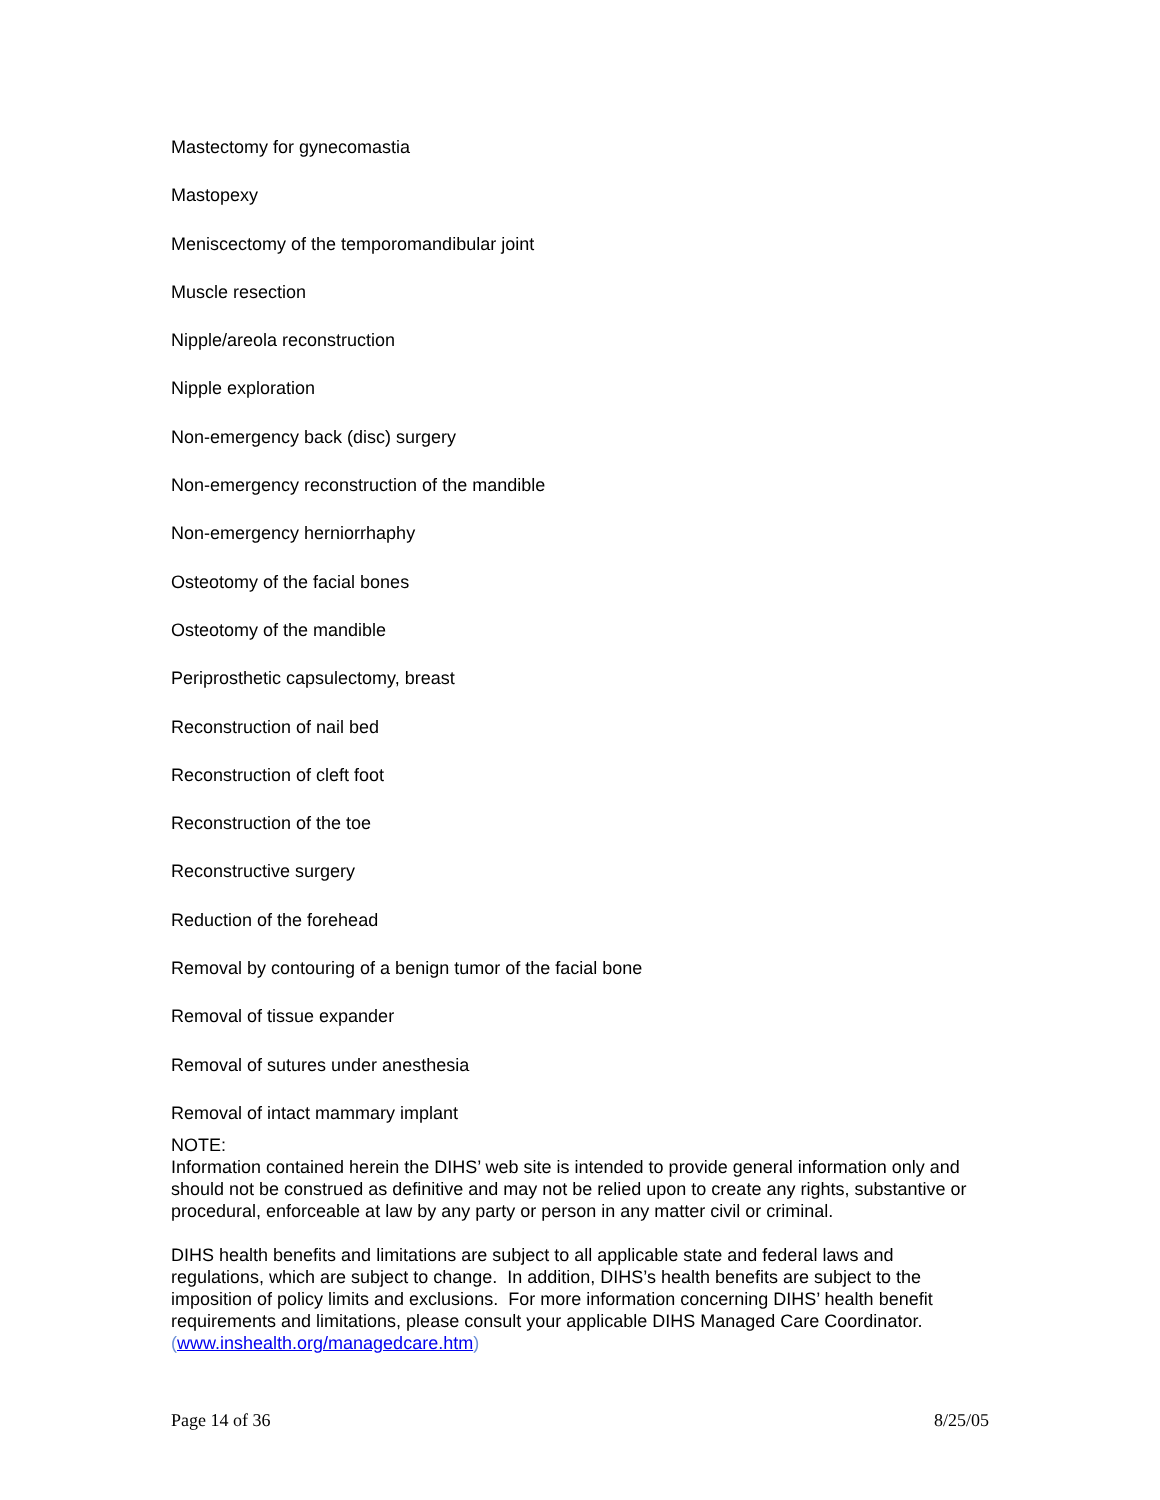Mastectomy for gynecomastia
Mastopexy
Meniscectomy of the temporomandibular joint
Muscle resection
Nipple/areola reconstruction
Nipple exploration
Non-emergency back (disc) surgery
Non-emergency reconstruction of the mandible
Non-emergency herniorrhaphy
Osteotomy of the facial bones
Osteotomy of the mandible
Periprosthetic capsulectomy, breast
Reconstruction of nail bed
Reconstruction of cleft foot
Reconstruction of the toe
Reconstructive surgery
Reduction of the forehead
Removal by contouring of a benign tumor of the facial bone
Removal of tissue expander
Removal of sutures under anesthesia
Removal of intact mammary implant
NOTE:
Information contained herein the DIHS’ web site is intended to provide general information only and should not be construed as definitive and may not be relied upon to create any rights, substantive or procedural, enforceable at law by any party or person in any matter civil or criminal.
DIHS health benefits and limitations are subject to all applicable state and federal laws and regulations, which are subject to change. In addition, DIHS’s health benefits are subject to the imposition of policy limits and exclusions. For more information concerning DIHS’ health benefit requirements and limitations, please consult your applicable DIHS Managed Care Coordinator. (www.inshealth.org/managedcare.htm)
Page 14 of 36 8/25/05